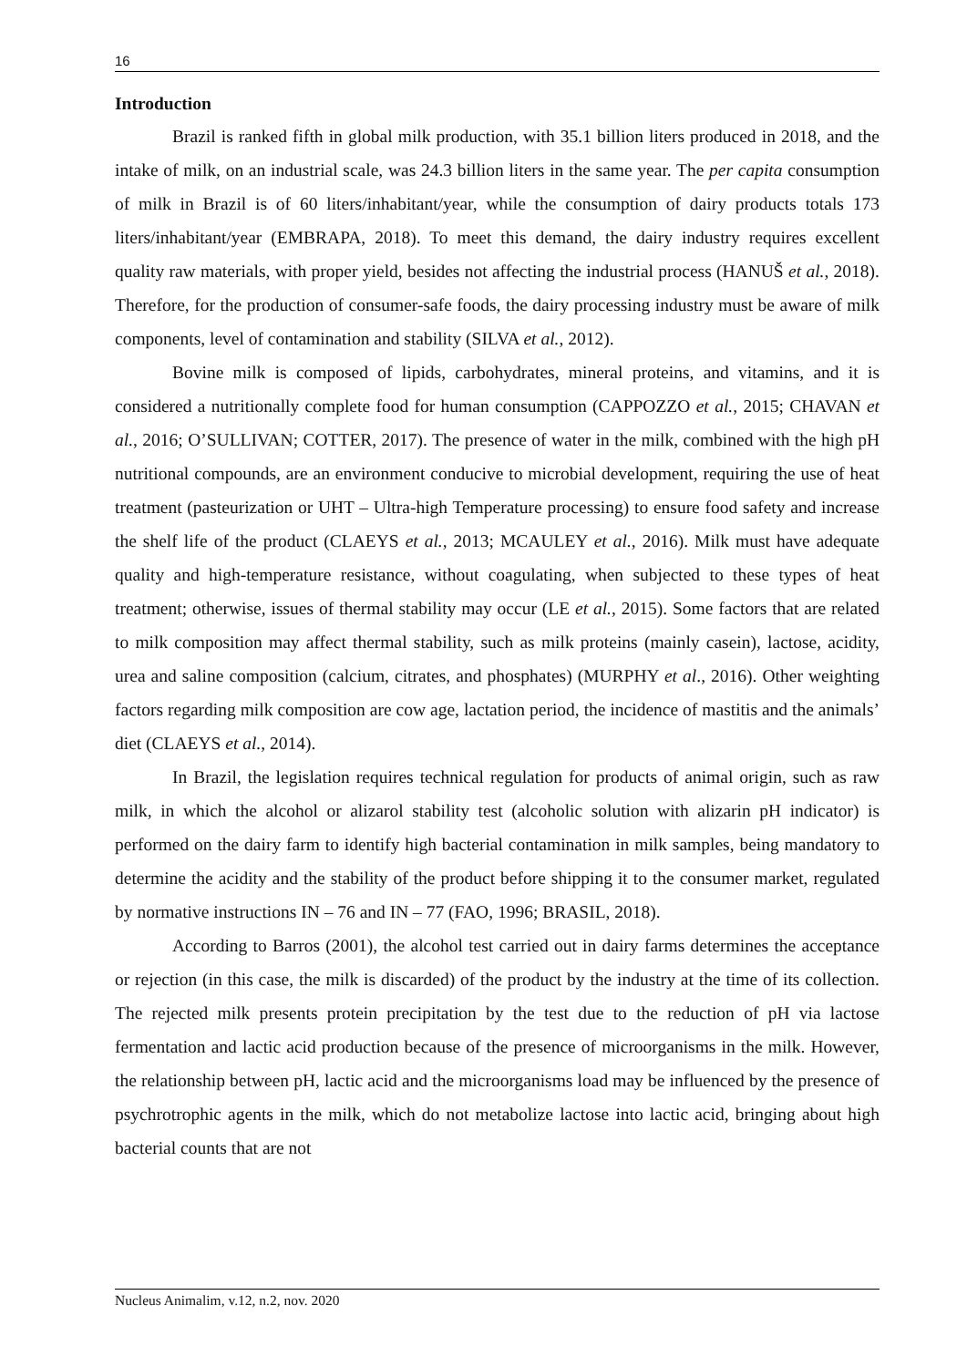16
Introduction
Brazil is ranked fifth in global milk production, with 35.1 billion liters produced in 2018, and the intake of milk, on an industrial scale, was 24.3 billion liters in the same year. The per capita consumption of milk in Brazil is of 60 liters/inhabitant/year, while the consumption of dairy products totals 173 liters/inhabitant/year (EMBRAPA, 2018). To meet this demand, the dairy industry requires excellent quality raw materials, with proper yield, besides not affecting the industrial process (HANUŠ et al., 2018). Therefore, for the production of consumer-safe foods, the dairy processing industry must be aware of milk components, level of contamination and stability (SILVA et al., 2012).
Bovine milk is composed of lipids, carbohydrates, mineral proteins, and vitamins, and it is considered a nutritionally complete food for human consumption (CAPPOZZO et al., 2015; CHAVAN et al., 2016; O’SULLIVAN; COTTER, 2017). The presence of water in the milk, combined with the high pH nutritional compounds, are an environment conducive to microbial development, requiring the use of heat treatment (pasteurization or UHT – Ultra-high Temperature processing) to ensure food safety and increase the shelf life of the product (CLAEYS et al., 2013; MCAULEY et al., 2016). Milk must have adequate quality and high-temperature resistance, without coagulating, when subjected to these types of heat treatment; otherwise, issues of thermal stability may occur (LE et al., 2015). Some factors that are related to milk composition may affect thermal stability, such as milk proteins (mainly casein), lactose, acidity, urea and saline composition (calcium, citrates, and phosphates) (MURPHY et al., 2016). Other weighting factors regarding milk composition are cow age, lactation period, the incidence of mastitis and the animals’ diet (CLAEYS et al., 2014).
In Brazil, the legislation requires technical regulation for products of animal origin, such as raw milk, in which the alcohol or alizarol stability test (alcoholic solution with alizarin pH indicator) is performed on the dairy farm to identify high bacterial contamination in milk samples, being mandatory to determine the acidity and the stability of the product before shipping it to the consumer market, regulated by normative instructions IN – 76 and IN – 77 (FAO, 1996; BRASIL, 2018).
According to Barros (2001), the alcohol test carried out in dairy farms determines the acceptance or rejection (in this case, the milk is discarded) of the product by the industry at the time of its collection. The rejected milk presents protein precipitation by the test due to the reduction of pH via lactose fermentation and lactic acid production because of the presence of microorganisms in the milk. However, the relationship between pH, lactic acid and the microorganisms load may be influenced by the presence of psychrotrophic agents in the milk, which do not metabolize lactose into lactic acid, bringing about high bacterial counts that are not
Nucleus Animalim, v.12, n.2, nov. 2020